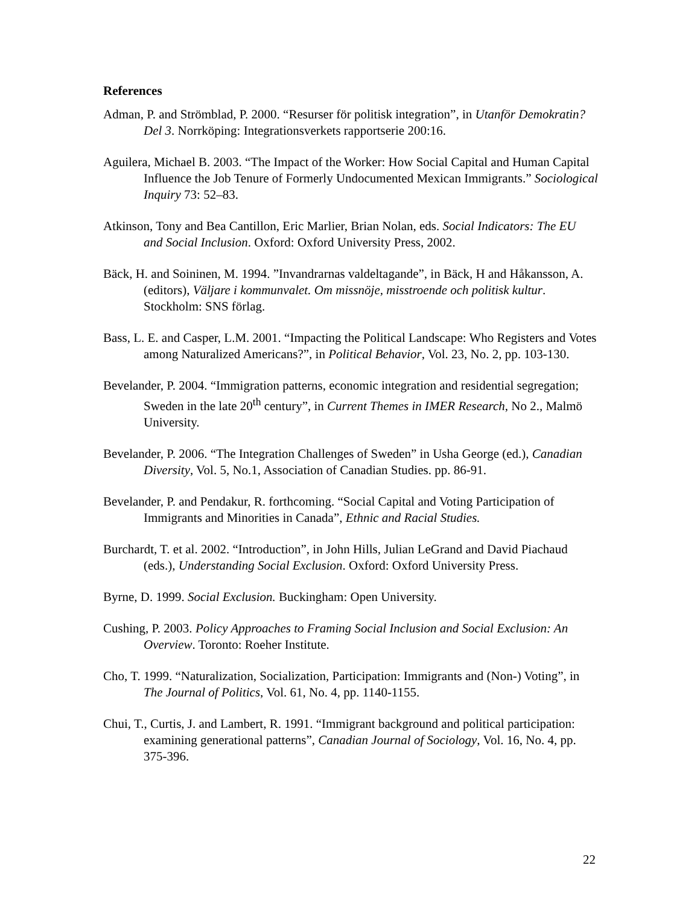References
Adman, P. and Strömblad, P. 2000. “Resurser för politisk integration”, in Utanför Demokratin? Del 3. Norrköping: Integrationsverkets rapportserie 200:16.
Aguilera, Michael B. 2003. “The Impact of the Worker: How Social Capital and Human Capital Influence the Job Tenure of Formerly Undocumented Mexican Immigrants.” Sociological Inquiry 73: 52–83.
Atkinson, Tony and Bea Cantillon, Eric Marlier, Brian Nolan, eds. Social Indicators: The EU and Social Inclusion. Oxford: Oxford University Press, 2002.
Bäck, H. and Soininen, M. 1994. ”Invandrarnas valdeltagande”, in Bäck, H and Håkansson, A. (editors), Väljare i kommunvalet. Om missnöje, misstroende och politisk kultur. Stockholm: SNS förlag.
Bass, L. E. and Casper, L.M. 2001. “Impacting the Political Landscape: Who Registers and Votes among Naturalized Americans?”, in Political Behavior, Vol. 23, No. 2, pp. 103-130.
Bevelander, P. 2004. “Immigration patterns, economic integration and residential segregation; Sweden in the late 20<sup>th</sup> century”, in Current Themes in IMER Research, No 2., Malmö University.
Bevelander, P. 2006. “The Integration Challenges of Sweden” in Usha George (ed.), Canadian Diversity, Vol. 5, No.1, Association of Canadian Studies. pp. 86-91.
Bevelander, P. and Pendakur, R. forthcoming. “Social Capital and Voting Participation of Immigrants and Minorities in Canada”, Ethnic and Racial Studies.
Burchardt, T. et al. 2002. “Introduction”, in John Hills, Julian LeGrand and David Piachaud (eds.), Understanding Social Exclusion. Oxford: Oxford University Press.
Byrne, D. 1999. Social Exclusion. Buckingham: Open University.
Cushing, P. 2003. Policy Approaches to Framing Social Inclusion and Social Exclusion: An Overview. Toronto: Roeher Institute.
Cho, T. 1999. “Naturalization, Socialization, Participation: Immigrants and (Non-) Voting”, in The Journal of Politics, Vol. 61, No. 4, pp. 1140-1155.
Chui, T., Curtis, J. and Lambert, R. 1991. “Immigrant background and political participation: examining generational patterns”, Canadian Journal of Sociology, Vol. 16, No. 4, pp. 375-396.
22